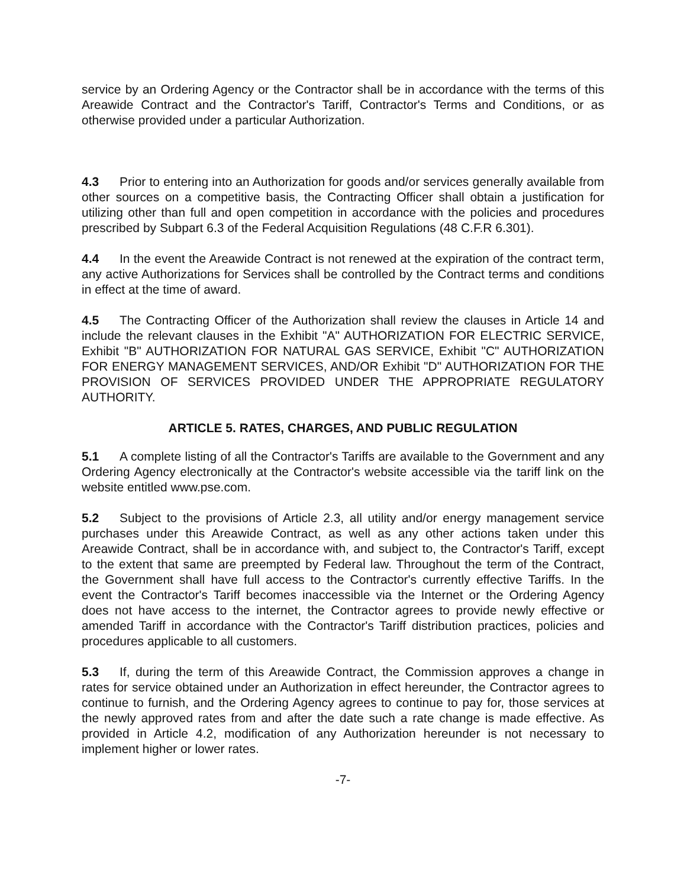service by an Ordering Agency or the Contractor shall be in accordance with the terms of this Areawide Contract and the Contractor's Tariff, Contractor's Terms and Conditions, or as otherwise provided under a particular Authorization.
4.3 Prior to entering into an Authorization for goods and/or services generally available from other sources on a competitive basis, the Contracting Officer shall obtain a justification for utilizing other than full and open competition in accordance with the policies and procedures prescribed by Subpart 6.3 of the Federal Acquisition Regulations (48 C.F.R 6.301).
4.4 In the event the Areawide Contract is not renewed at the expiration of the contract term, any active Authorizations for Services shall be controlled by the Contract terms and conditions in effect at the time of award.
4.5 The Contracting Officer of the Authorization shall review the clauses in Article 14 and include the relevant clauses in the Exhibit "A" AUTHORIZATION FOR ELECTRIC SERVICE, Exhibit "B" AUTHORIZATION FOR NATURAL GAS SERVICE, Exhibit "C" AUTHORIZATION FOR ENERGY MANAGEMENT SERVICES, AND/OR Exhibit "D" AUTHORIZATION FOR THE PROVISION OF SERVICES PROVIDED UNDER THE APPROPRIATE REGULATORY AUTHORITY.
ARTICLE 5. RATES, CHARGES, AND PUBLIC REGULATION
5.1 A complete listing of all the Contractor's Tariffs are available to the Government and any Ordering Agency electronically at the Contractor's website accessible via the tariff link on the website entitled www.pse.com.
5.2 Subject to the provisions of Article 2.3, all utility and/or energy management service purchases under this Areawide Contract, as well as any other actions taken under this Areawide Contract, shall be in accordance with, and subject to, the Contractor's Tariff, except to the extent that same are preempted by Federal law. Throughout the term of the Contract, the Government shall have full access to the Contractor's currently effective Tariffs. In the event the Contractor's Tariff becomes inaccessible via the Internet or the Ordering Agency does not have access to the internet, the Contractor agrees to provide newly effective or amended Tariff in accordance with the Contractor's Tariff distribution practices, policies and procedures applicable to all customers.
5.3 If, during the term of this Areawide Contract, the Commission approves a change in rates for service obtained under an Authorization in effect hereunder, the Contractor agrees to continue to furnish, and the Ordering Agency agrees to continue to pay for, those services at the newly approved rates from and after the date such a rate change is made effective. As provided in Article 4.2, modification of any Authorization hereunder is not necessary to implement higher or lower rates.
-7-